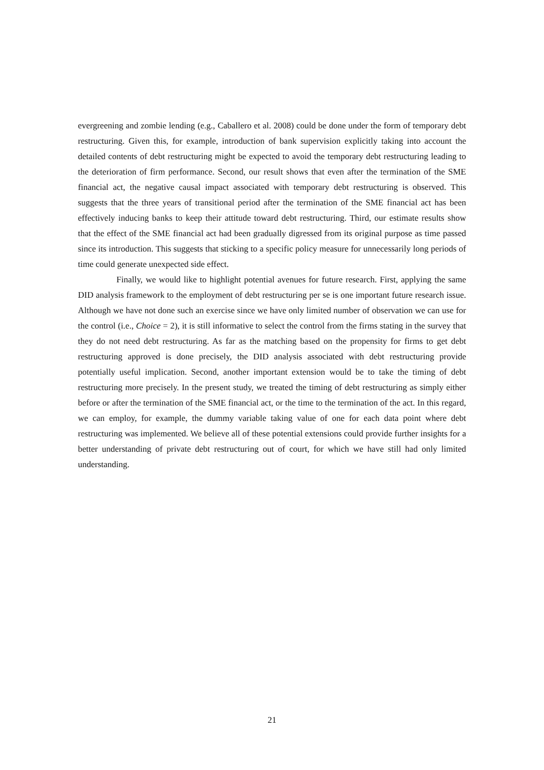evergreening and zombie lending (e.g., Caballero et al. 2008) could be done under the form of temporary debt restructuring. Given this, for example, introduction of bank supervision explicitly taking into account the detailed contents of debt restructuring might be expected to avoid the temporary debt restructuring leading to the deterioration of firm performance. Second, our result shows that even after the termination of the SME financial act, the negative causal impact associated with temporary debt restructuring is observed. This suggests that the three years of transitional period after the termination of the SME financial act has been effectively inducing banks to keep their attitude toward debt restructuring. Third, our estimate results show that the effect of the SME financial act had been gradually digressed from its original purpose as time passed since its introduction. This suggests that sticking to a specific policy measure for unnecessarily long periods of time could generate unexpected side effect.
Finally, we would like to highlight potential avenues for future research. First, applying the same DID analysis framework to the employment of debt restructuring per se is one important future research issue. Although we have not done such an exercise since we have only limited number of observation we can use for the control (i.e., Choice = 2), it is still informative to select the control from the firms stating in the survey that they do not need debt restructuring. As far as the matching based on the propensity for firms to get debt restructuring approved is done precisely, the DID analysis associated with debt restructuring provide potentially useful implication. Second, another important extension would be to take the timing of debt restructuring more precisely. In the present study, we treated the timing of debt restructuring as simply either before or after the termination of the SME financial act, or the time to the termination of the act. In this regard, we can employ, for example, the dummy variable taking value of one for each data point where debt restructuring was implemented. We believe all of these potential extensions could provide further insights for a better understanding of private debt restructuring out of court, for which we have still had only limited understanding.
21